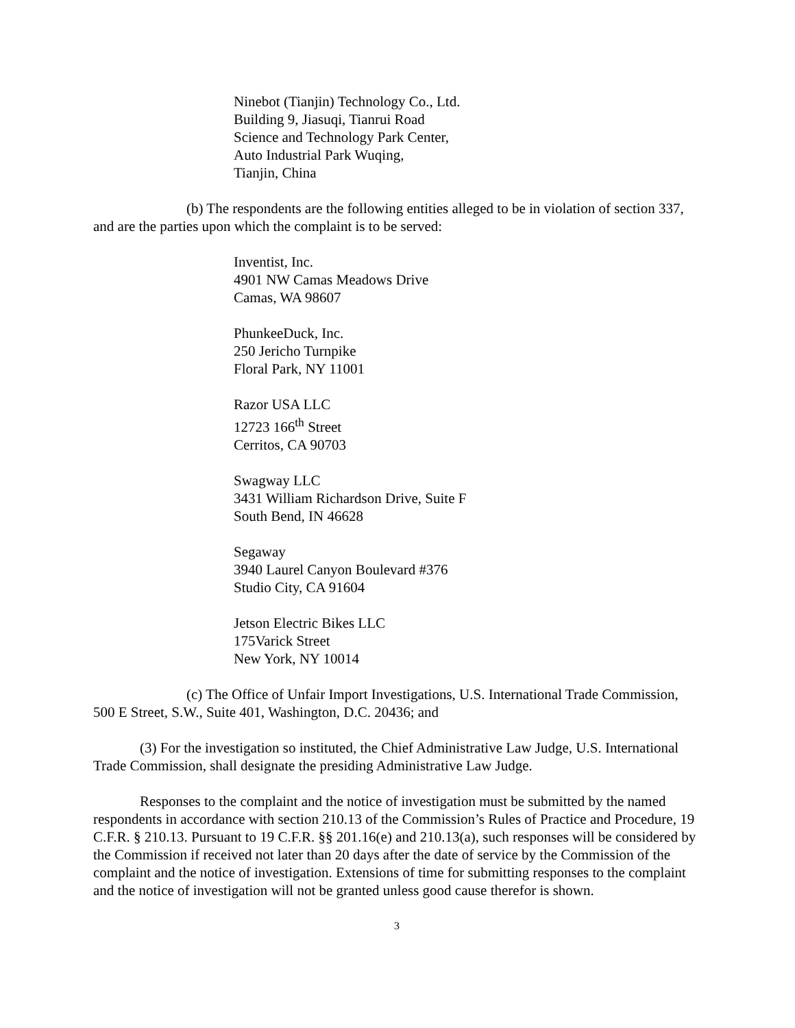Ninebot (Tianjin) Technology Co., Ltd.
Building 9, Jiasuqi, Tianrui Road
Science and Technology Park Center,
Auto Industrial Park Wuqing,
Tianjin, China
(b) The respondents are the following entities alleged to be in violation of section 337, and are the parties upon which the complaint is to be served:
Inventist, Inc.
4901 NW Camas Meadows Drive
Camas, WA 98607
PhunkeeDuck, Inc.
250 Jericho Turnpike
Floral Park, NY 11001
Razor USA LLC
12723 166<sup>th</sup> Street
Cerritos, CA 90703
Swagway LLC
3431 William Richardson Drive, Suite F
South Bend, IN 46628
Segaway
3940 Laurel Canyon Boulevard #376
Studio City, CA 91604
Jetson Electric Bikes LLC
175Varick Street
New York, NY 10014
(c) The Office of Unfair Import Investigations, U.S. International Trade Commission, 500 E Street, S.W., Suite 401, Washington, D.C. 20436; and
(3) For the investigation so instituted, the Chief Administrative Law Judge, U.S. International Trade Commission, shall designate the presiding Administrative Law Judge.
Responses to the complaint and the notice of investigation must be submitted by the named respondents in accordance with section 210.13 of the Commission’s Rules of Practice and Procedure, 19 C.F.R. § 210.13. Pursuant to 19 C.F.R. §§ 201.16(e) and 210.13(a), such responses will be considered by the Commission if received not later than 20 days after the date of service by the Commission of the complaint and the notice of investigation. Extensions of time for submitting responses to the complaint and the notice of investigation will not be granted unless good cause therefor is shown.
3